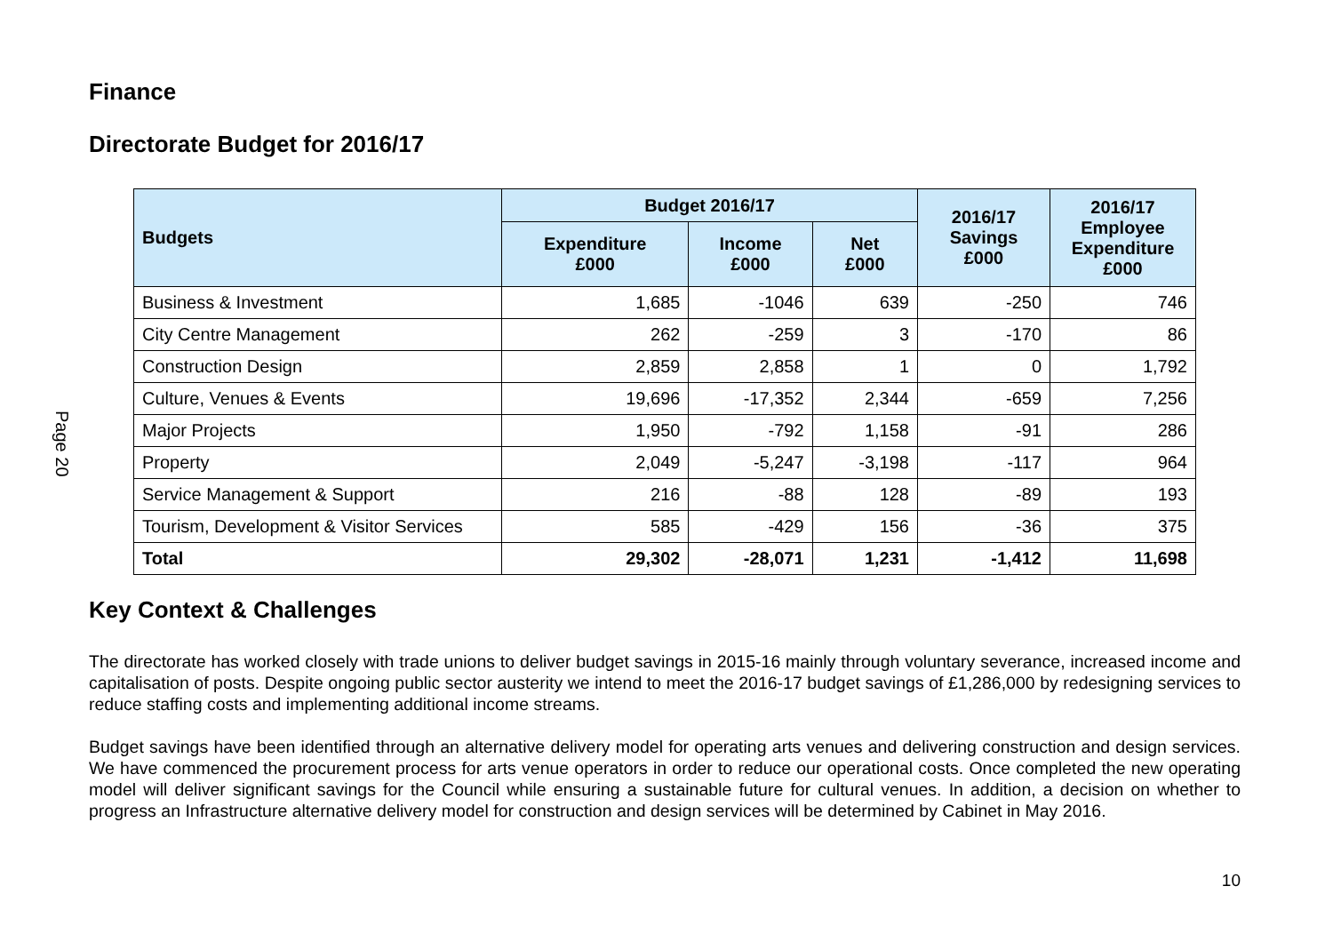Finance
Directorate Budget for 2016/17
Page 20
| Budgets | Budget 2016/17 | | | 2016/17 Savings £000 | 2016/17 Employee Expenditure £000 |
| --- | --- | --- | --- | --- | --- |
| | Expenditure £000 | Income £000 | Net £000 | | |
| Business & Investment | 1,685 | -1046 | 639 | -250 | 746 |
| City Centre Management | 262 | -259 | 3 | -170 | 86 |
| Construction Design | 2,859 | 2,858 | 1 | 0 | 1,792 |
| Culture, Venues & Events | 19,696 | -17,352 | 2,344 | -659 | 7,256 |
| Major Projects | 1,950 | -792 | 1,158 | -91 | 286 |
| Property | 2,049 | -5,247 | -3,198 | -117 | 964 |
| Service Management & Support | 216 | -88 | 128 | -89 | 193 |
| Tourism, Development & Visitor Services | 585 | -429 | 156 | -36 | 375 |
| Total | 29,302 | -28,071 | 1,231 | -1,412 | 11,698 |
Key Context & Challenges
The directorate has worked closely with trade unions to deliver budget savings in 2015-16 mainly through voluntary severance, increased income and capitalisation of posts. Despite ongoing public sector austerity we intend to meet the 2016-17 budget savings of £1,286,000 by redesigning services to reduce staffing costs and implementing additional income streams.
Budget savings have been identified through an alternative delivery model for operating arts venues and delivering construction and design services. We have commenced the procurement process for arts venue operators in order to reduce our operational costs. Once completed the new operating model will deliver significant savings for the Council while ensuring a sustainable future for cultural venues. In addition, a decision on whether to progress an Infrastructure alternative delivery model for construction and design services will be determined by Cabinet in May 2016.
10